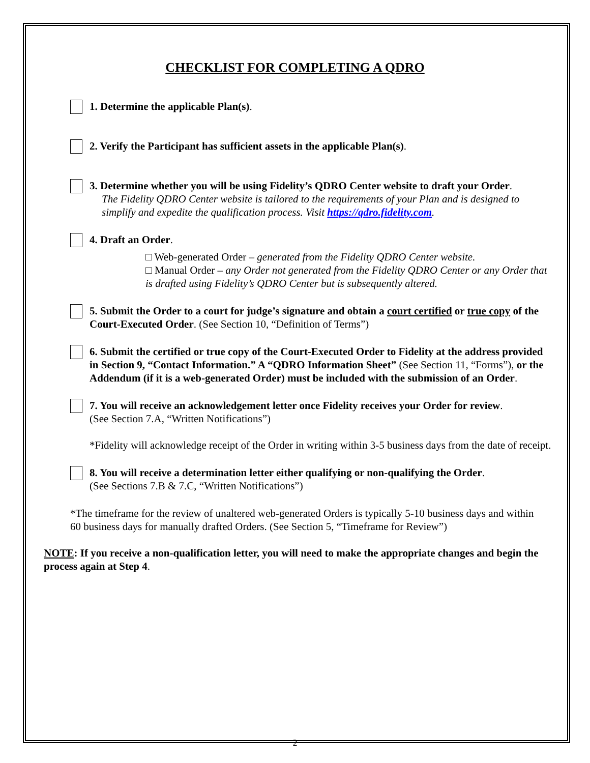CHECKLIST FOR COMPLETING A QDRO
1. Determine the applicable Plan(s).
2. Verify the Participant has sufficient assets in the applicable Plan(s).
3. Determine whether you will be using Fidelity’s QDRO Center website to draft your Order.
The Fidelity QDRO Center website is tailored to the requirements of your Plan and is designed to simplify and expedite the qualification process. Visit https://qdro.fidelity.com.
4. Draft an Order.
□ Web-generated Order – generated from the Fidelity QDRO Center website.
□ Manual Order – any Order not generated from the Fidelity QDRO Center or any Order that is drafted using Fidelity’s QDRO Center but is subsequently altered.
5. Submit the Order to a court for judge’s signature and obtain a court certified or true copy of the Court-Executed Order. (See Section 10, “Definition of Terms”)
6. Submit the certified or true copy of the Court-Executed Order to Fidelity at the address provided in Section 9, “Contact Information.” A “QDRO Information Sheet” (See Section 11, “Forms”), or the Addendum (if it is a web-generated Order) must be included with the submission of an Order.
7. You will receive an acknowledgement letter once Fidelity receives your Order for review.
(See Section 7.A, “Written Notifications”)
*Fidelity will acknowledge receipt of the Order in writing within 3-5 business days from the date of receipt.
8. You will receive a determination letter either qualifying or non-qualifying the Order.
(See Sections 7.B & 7.C, “Written Notifications”)
*The timeframe for the review of unaltered web-generated Orders is typically 5-10 business days and within 60 business days for manually drafted Orders. (See Section 5, “Timeframe for Review”)
NOTE: If you receive a non-qualification letter, you will need to make the appropriate changes and begin the process again at Step 4.
2